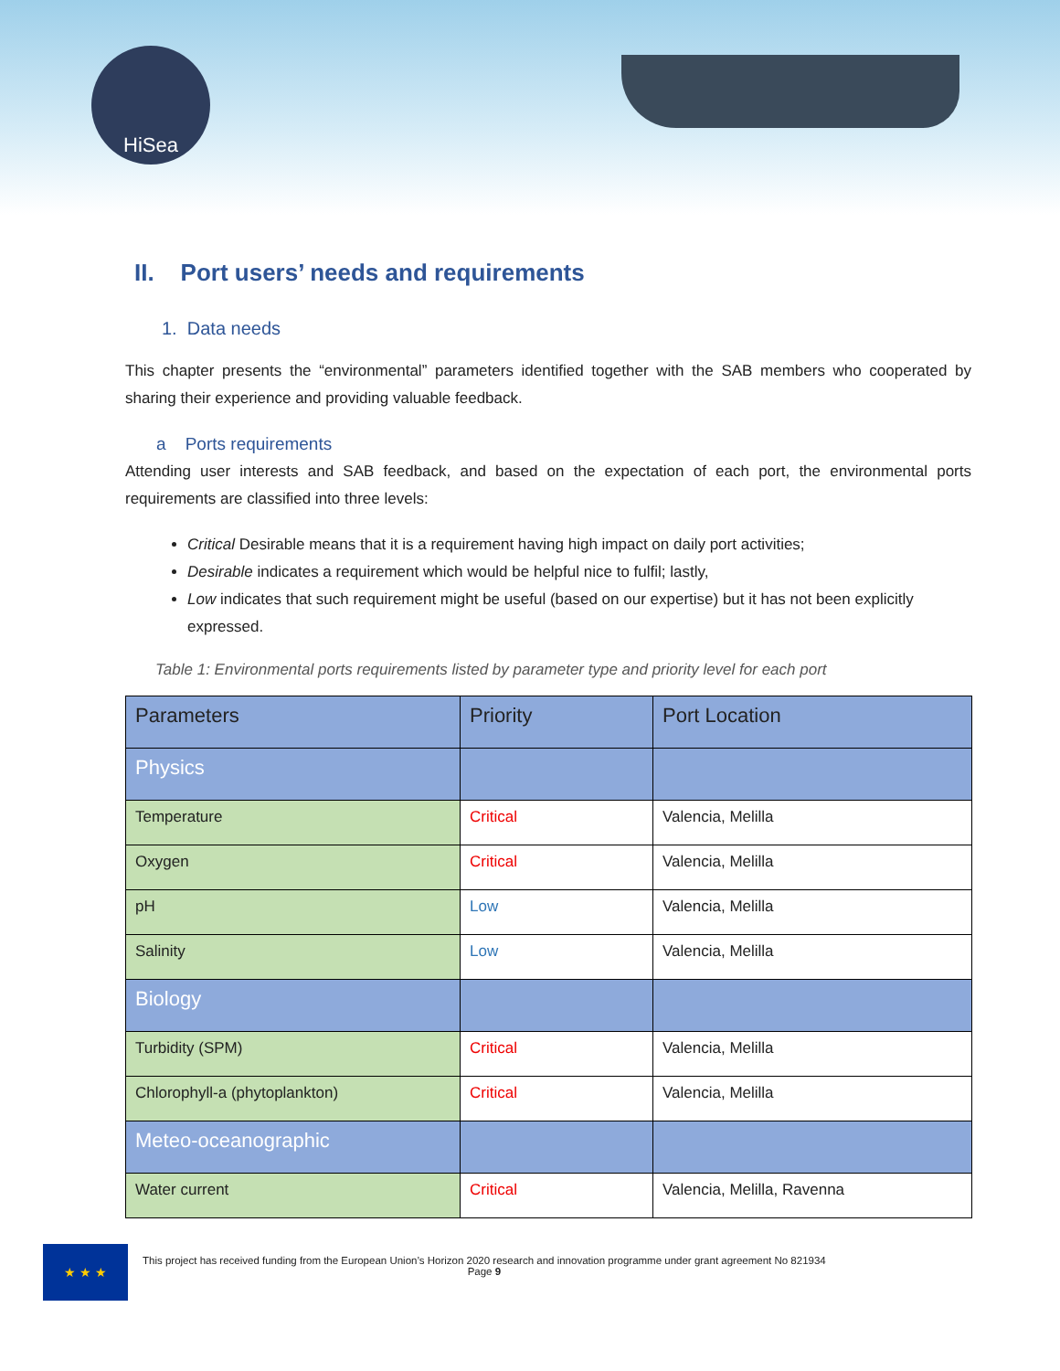HiSea
II. Port users’ needs and requirements
1. Data needs
This chapter presents the “environmental” parameters identified together with the SAB members who cooperated by sharing their experience and providing valuable feedback.
a Ports requirements
Attending user interests and SAB feedback, and based on the expectation of each port, the environmental ports requirements are classified into three levels:
Critical Desirable means that it is a requirement having high impact on daily port activities;
Desirable indicates a requirement which would be helpful nice to fulfil; lastly,
Low indicates that such requirement might be useful (based on our expertise) but it has not been explicitly expressed.
Table 1: Environmental ports requirements listed by parameter type and priority level for each port
| Parameters | Priority | Port Location |
| --- | --- | --- |
| Physics | | |
| Temperature | Critical | Valencia, Melilla |
| Oxygen | Critical | Valencia, Melilla |
| pH | Low | Valencia, Melilla |
| Salinity | Low | Valencia, Melilla |
| Biology | | |
| Turbidity (SPM) | Critical | Valencia, Melilla |
| Chlorophyll-a (phytoplankton) | Critical | Valencia, Melilla |
| Meteo-oceanographic | | |
| Water current | Critical | Valencia, Melilla, Ravenna |
★ ★ ★
This project has received funding from the European Union’s Horizon 2020 research and innovation programme under grant agreement No 821934
Page 9